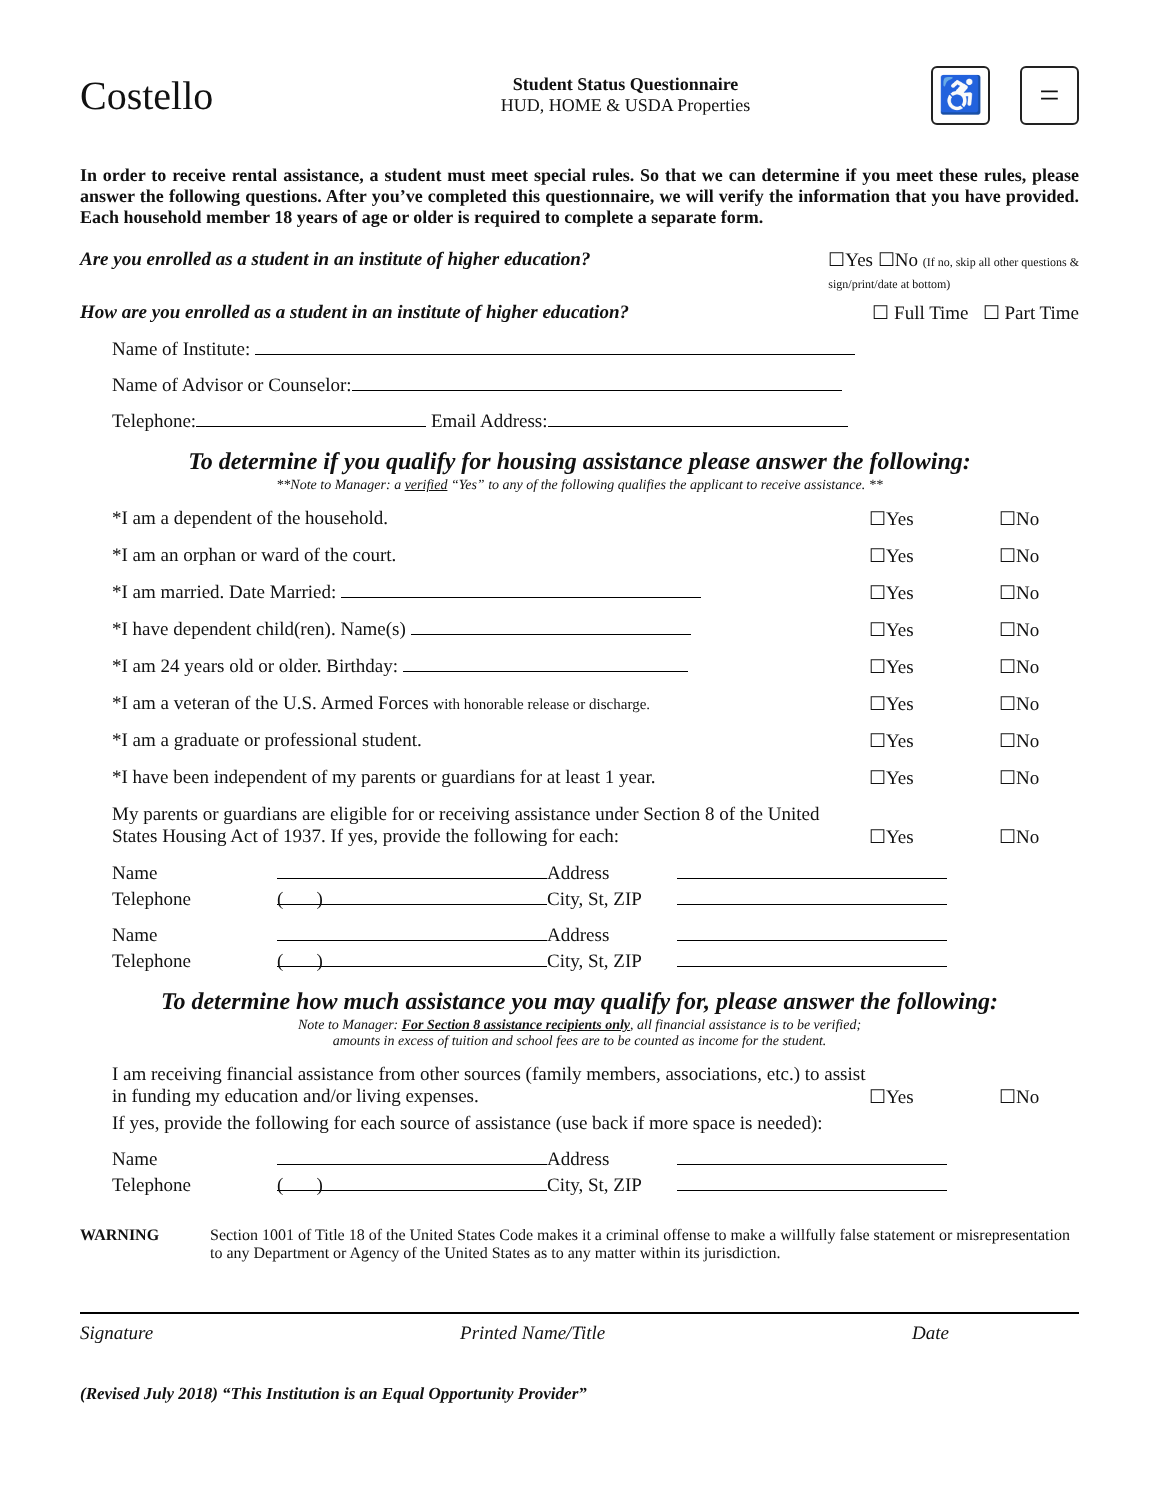Costello
Student Status Questionnaire
HUD, HOME & USDA Properties
♿ =
In order to receive rental assistance, a student must meet special rules. So that we can determine if you meet these rules, please answer the following questions. After you’ve completed this questionnaire, we will verify the information that you have provided. Each household member 18 years of age or older is required to complete a separate form.
Are you enrolled as a student in an institute of higher education? ☐Yes ☐No (If no, skip all other questions &
sign/print/date at bottom)
How are you enrolled as a student in an institute of higher education? ☐ Full Time ☐ Part Time
Name of Institute:
Name of Advisor or Counselor:
Telephone: Email Address:
To determine if you qualify for housing assistance please answer the following:
**Note to Manager: a verified “Yes” to any of the following qualifies the applicant to receive assistance. **
*I am a dependent of the household. ☐Yes ☐No
*I am an orphan or ward of the court. ☐Yes ☐No
*I am married. Date Married: ☐Yes ☐No
*I have dependent child(ren). Name(s) ☐Yes ☐No
*I am 24 years old or older. Birthday: ☐Yes ☐No
*I am a veteran of the U.S. Armed Forces with honorable release or discharge. ☐Yes ☐No
*I am a graduate or professional student. ☐Yes ☐No
*I have been independent of my parents or guardians for at least 1 year. ☐Yes ☐No
My parents or guardians are eligible for or receiving assistance under Section 8 of the United States Housing Act of 1937. If yes, provide the following for each:
☐Yes
☐No
Name Address Telephone ( ) City, St, ZIP
Name Address Telephone ( ) City, St, ZIP
To determine how much assistance you may qualify for, please answer the following:
Note to Manager: For Section 8 assistance recipients only, all financial assistance is to be verified;
amounts in excess of tuition and school fees are to be counted as income for the student.
I am receiving financial assistance from other sources (family members, associations, etc.) to assist in funding my education and/or living expenses.
☐Yes
☐No
If yes, provide the following for each source of assistance (use back if more space is needed):
Name Address Telephone ( ) City, St, ZIP
WARNING Section 1001 of Title 18 of the United States Code makes it a criminal offense to make a willfully false statement or misrepresentation to any Department or Agency of the United States as to any matter within its jurisdiction.
Signature Printed Name/Title Date
(Revised July 2018) “This Institution is an Equal Opportunity Provider”